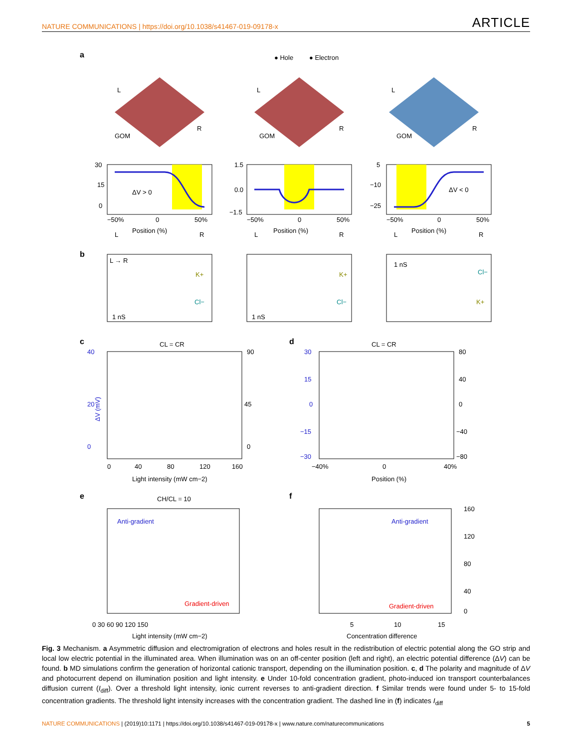NATURE COMMUNICATIONS | https://doi.org/10.1038/s41467-019-09178-x
ARTICLE
a
● Hole
● Electron
GOM
GOM
GOM
L
L
L
R
R
R
ΔV > 0
ΔV < 0
30
15
0
1.5
0.0
−1.5
5
−10
−25
−50%
0
50%
Position (%)
L
R
−50%
0
50%
Position (%)
L
R
−50%
0
50%
Position (%)
L
R
b
L → R
K+
Cl−
1 nS
K+
Cl−
1 nS
1 nS
Cl−
K+
c
CL = CR
d
CL = CR
0
20
40
ΔV (mV)
90
45
0
0
40
80
120
160
Light intensity (mW cm−2)
30
15
0
−15
−30
80
40
0
−40
−80
−40%
0
40%
Position (%)
e
CH/CL = 10
f
Anti-gradient
Gradient-driven
Anti-gradient
Gradient-driven
0 30 60 90 120 150
Light intensity (mW cm−2)
5
10
15
Concentration difference
160
120
80
40
0
Fig. 3 Mechanism. a Asymmetric diffusion and electromigration of electrons and holes result in the redistribution of electric potential along the GO strip and local low electric potential in the illuminated area. When illumination was on an off-center position (left and right), an electric potential difference (ΔV) can be found. b MD simulations confirm the generation of horizontal cationic transport, depending on the illumination position. c, d The polarity and magnitude of ΔV and photocurrent depend on illumination position and light intensity. e Under 10-fold concentration gradient, photo-induced ion transport counterbalances diffusion current (I<sub>diff</sub>). Over a threshold light intensity, ionic current reverses to anti-gradient direction. f Similar trends were found under 5- to 15-fold concentration gradients. The threshold light intensity increases with the concentration gradient. The dashed line in (f) indicates I<sub>diff</sub>
NATURE COMMUNICATIONS | (2019)10:1171 | https://doi.org/10.1038/s41467-019-09178-x | www.nature.com/naturecommunications
5